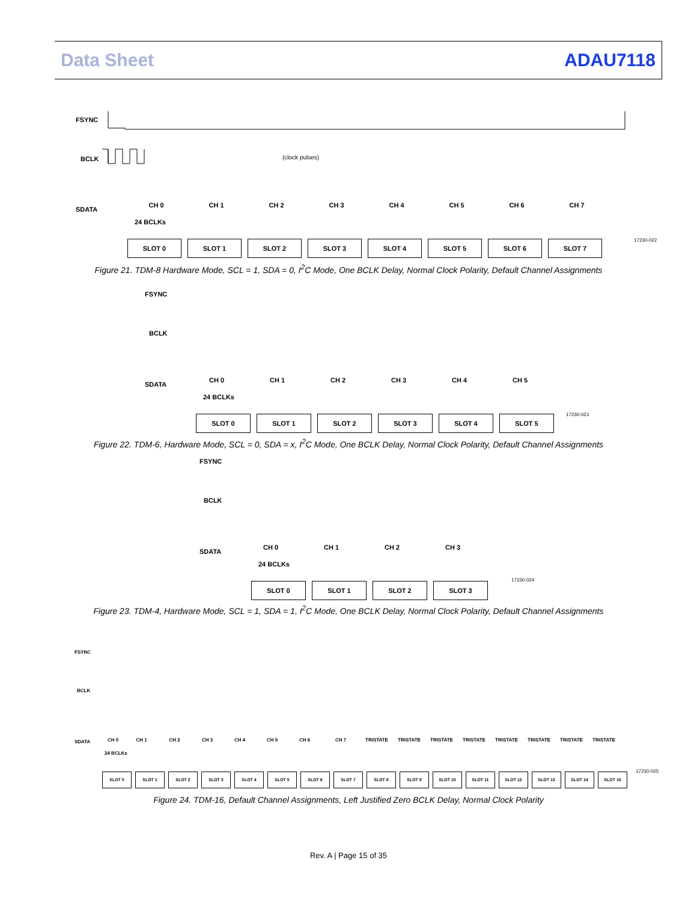Data Sheet ADAU7118
FSYNC
BCLK
SDATA
CH 0 CH 1 CH 2 CH 3 CH 4 CH 5 CH 6 CH 7
24 BCLKs
SLOT 0 SLOT 1 SLOT 2 SLOT 3 SLOT 4 SLOT 5 SLOT 6 SLOT 7
17230-022
(clock pulses)
Figure 21. TDM-8 Hardware Mode, SCL = 1, SDA = 0, I<sup>2</sup>C Mode, One BCLK Delay, Normal Clock Polarity, Default Channel Assignments
FSYNC
BCLK
SDATA
CH 0 CH 1 CH 2 CH 3 CH 4 CH 5
24 BCLKs
SLOT 0 SLOT 1 SLOT 2 SLOT 3 SLOT 4 SLOT 5
17230-023
Figure 22. TDM-6, Hardware Mode, SCL = 0, SDA = x, I<sup>2</sup>C Mode, One BCLK Delay, Normal Clock Polarity, Default Channel Assignments
FSYNC
BCLK
SDATA
CH 0 CH 1 CH 2 CH 3
24 BCLKs
SLOT 0 SLOT 1 SLOT 2 SLOT 3
17230-024
Figure 23. TDM-4, Hardware Mode, SCL = 1, SDA = 1, I<sup>2</sup>C Mode, One BCLK Delay, Normal Clock Polarity, Default Channel Assignments
FSYNC
BCLK
SDATA
CH 0 CH 1 CH 2 CH 3 CH 4 CH 5 CH 6 CH 7 TRISTATE TRISTATE TRISTATE TRISTATE TRISTATE TRISTATE TRISTATE TRISTATE
24 BCLKs
SLOT 0 SLOT 1 SLOT 2 SLOT 3 SLOT 4 SLOT 5 SLOT 6 SLOT 7 SLOT 8 SLOT 9 SLOT 10 SLOT 11 SLOT 12 SLOT 13 SLOT 14 SLOT 15
17230-025
Figure 24. TDM-16, Default Channel Assignments, Left Justified Zero BCLK Delay, Normal Clock Polarity
Rev. A | Page 15 of 35